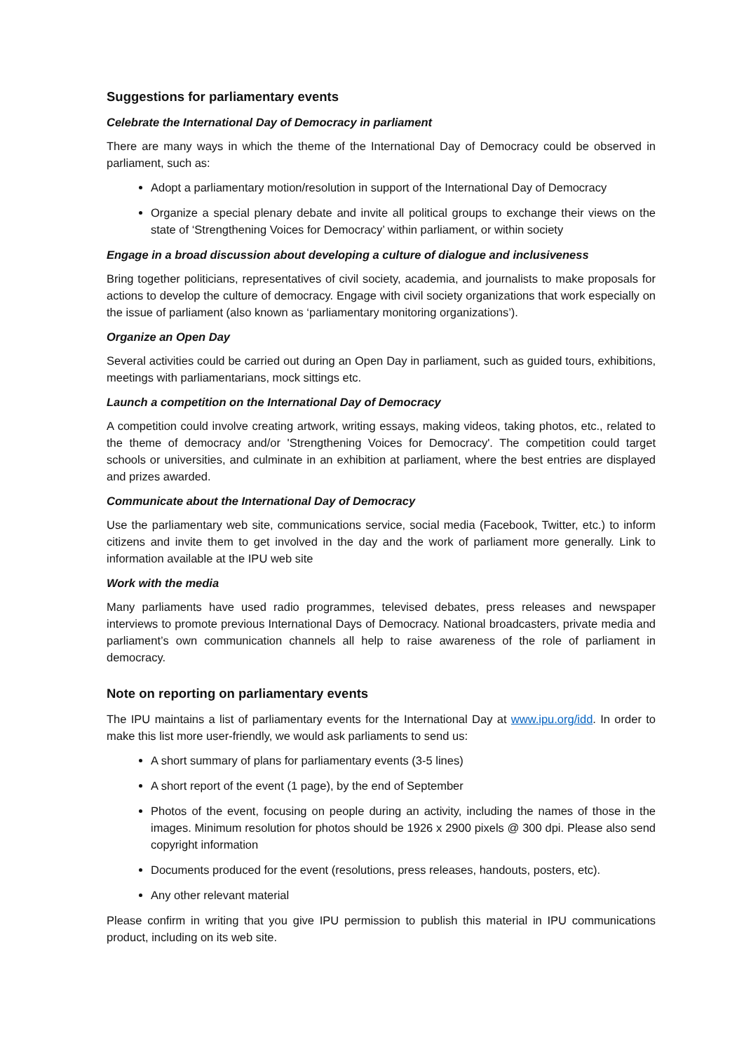Suggestions for parliamentary events
Celebrate the International Day of Democracy in parliament
There are many ways in which the theme of the International Day of Democracy could be observed in parliament, such as:
Adopt a parliamentary motion/resolution in support of the International Day of Democracy
Organize a special plenary debate and invite all political groups to exchange their views on the state of ‘Strengthening Voices for Democracy’ within parliament, or within society
Engage in a broad discussion about developing a culture of dialogue and inclusiveness
Bring together politicians, representatives of civil society, academia, and journalists to make proposals for actions to develop the culture of democracy. Engage with civil society organizations that work especially on the issue of parliament (also known as ‘parliamentary monitoring organizations’).
Organize an Open Day
Several activities could be carried out during an Open Day in parliament, such as guided tours, exhibitions, meetings with parliamentarians, mock sittings etc.
Launch a competition on the International Day of Democracy
A competition could involve creating artwork, writing essays, making videos, taking photos, etc., related to the theme of democracy and/or 'Strengthening Voices for Democracy'. The competition could target schools or universities, and culminate in an exhibition at parliament, where the best entries are displayed and prizes awarded.
Communicate about the International Day of Democracy
Use the parliamentary web site, communications service, social media (Facebook, Twitter, etc.) to inform citizens and invite them to get involved in the day and the work of parliament more generally. Link to information available at the IPU web site
Work with the media
Many parliaments have used radio programmes, televised debates, press releases and newspaper interviews to promote previous International Days of Democracy. National broadcasters, private media and parliament’s own communication channels all help to raise awareness of the role of parliament in democracy.
Note on reporting on parliamentary events
The IPU maintains a list of parliamentary events for the International Day at www.ipu.org/idd. In order to make this list more user-friendly, we would ask parliaments to send us:
A short summary of plans for parliamentary events (3-5 lines)
A short report of the event (1 page), by the end of September
Photos of the event, focusing on people during an activity, including the names of those in the images. Minimum resolution for photos should be 1926 x 2900 pixels @ 300 dpi. Please also send copyright information
Documents produced for the event (resolutions, press releases, handouts, posters, etc).
Any other relevant material
Please confirm in writing that you give IPU permission to publish this material in IPU communications product, including on its web site.